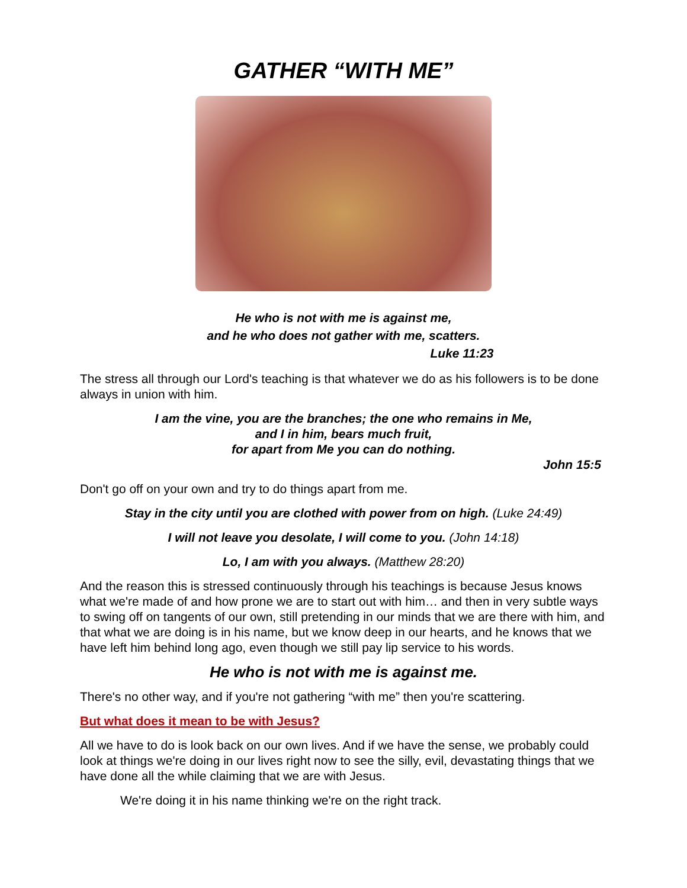GATHER “WITH ME”
He who is not with me is against me,
and he who does not gather with me, scatters.
Luke 11:23
The stress all through our Lord's teaching is that whatever we do as his followers is to be done always in union with him.
I am the vine, you are the branches; the one who remains in Me,
and I in him, bears much fruit,
for apart from Me you can do nothing.
John 15:5
Don't go off on your own and try to do things apart from me.
Stay in the city until you are clothed with power from on high. (Luke 24:49)
I will not leave you desolate, I will come to you. (John 14:18)
Lo, I am with you always. (Matthew 28:20)
And the reason this is stressed continuously through his teachings is because Jesus knows what we're made of and how prone we are to start out with him… and then in very subtle ways to swing off on tangents of our own, still pretending in our minds that we are there with him, and that what we are doing is in his name, but we know deep in our hearts, and he knows that we have left him behind long ago, even though we still pay lip service to his words.
He who is not with me is against me.
There's no other way, and if you're not gathering “with me” then you're scattering.
But what does it mean to be with Jesus?
All we have to do is look back on our own lives. And if we have the sense, we probably could look at things we're doing in our lives right now to see the silly, evil, devastating things that we have done all the while claiming that we are with Jesus.
We're doing it in his name thinking we're on the right track.